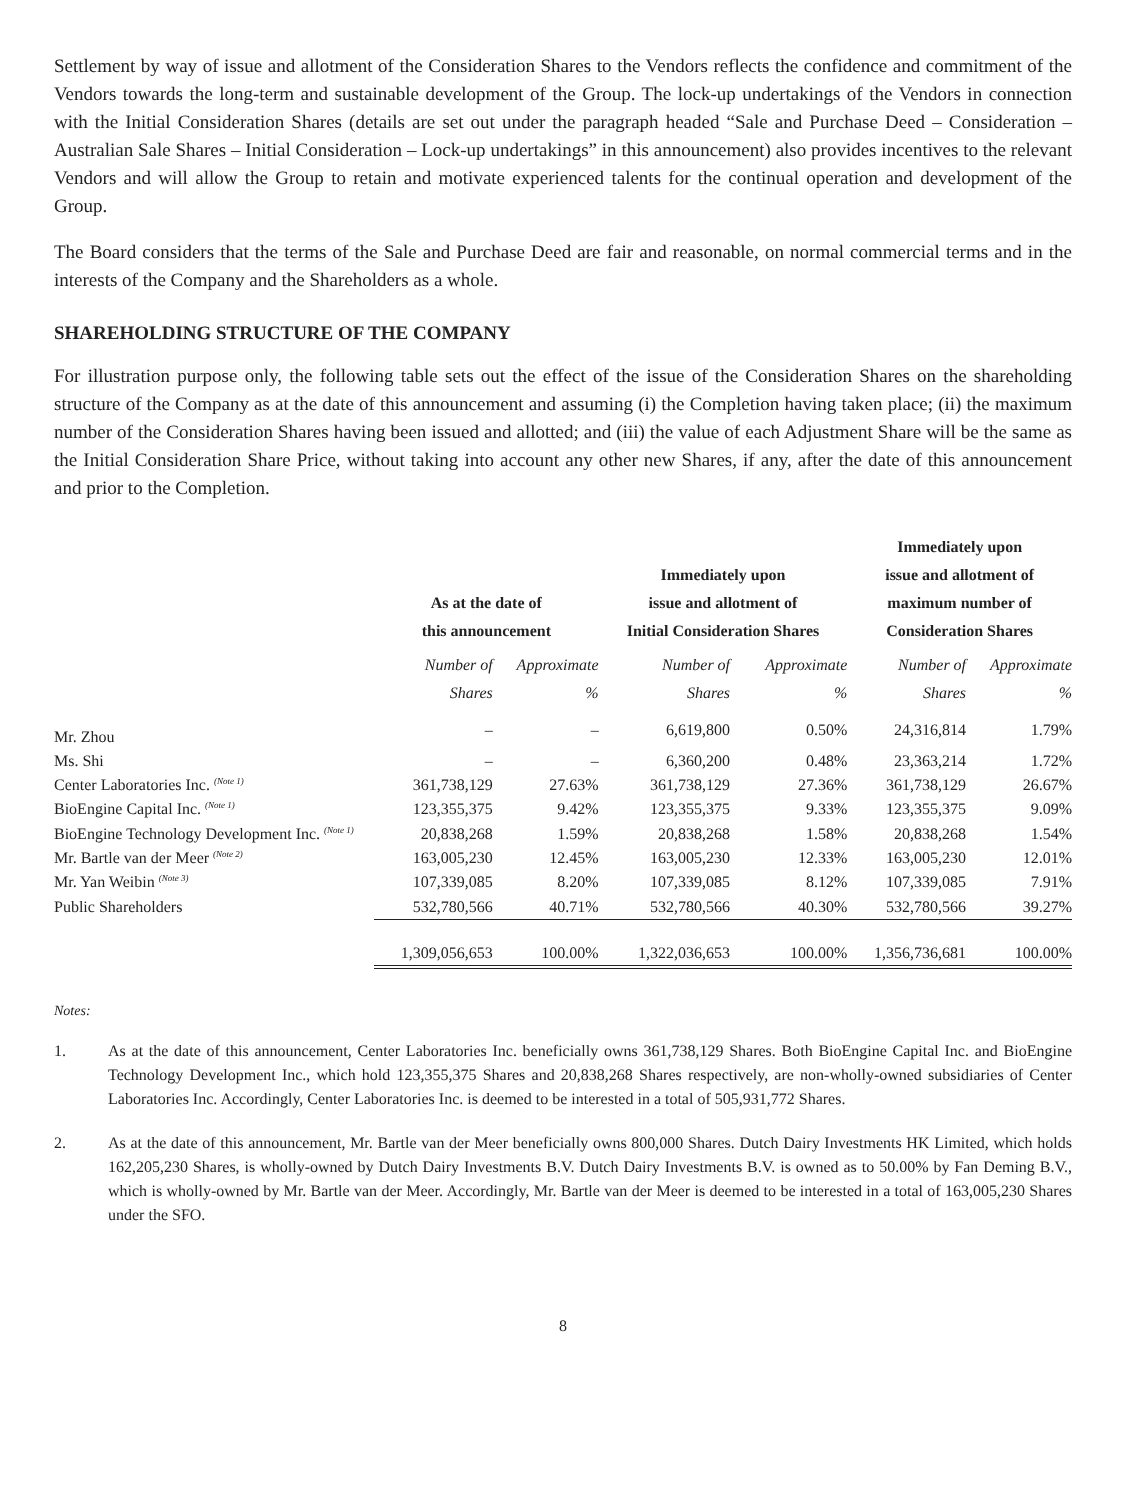Settlement by way of issue and allotment of the Consideration Shares to the Vendors reflects the confidence and commitment of the Vendors towards the long-term and sustainable development of the Group. The lock-up undertakings of the Vendors in connection with the Initial Consideration Shares (details are set out under the paragraph headed “Sale and Purchase Deed – Consideration – Australian Sale Shares – Initial Consideration – Lock-up undertakings” in this announcement) also provides incentives to the relevant Vendors and will allow the Group to retain and motivate experienced talents for the continual operation and development of the Group.
The Board considers that the terms of the Sale and Purchase Deed are fair and reasonable, on normal commercial terms and in the interests of the Company and the Shareholders as a whole.
SHAREHOLDING STRUCTURE OF THE COMPANY
For illustration purpose only, the following table sets out the effect of the issue of the Consideration Shares on the shareholding structure of the Company as at the date of this announcement and assuming (i) the Completion having taken place; (ii) the maximum number of the Consideration Shares having been issued and allotted; and (iii) the value of each Adjustment Share will be the same as the Initial Consideration Share Price, without taking into account any other new Shares, if any, after the date of this announcement and prior to the Completion.
| | As at the date of this announcement | | Immediately upon issue and allotment of Initial Consideration Shares | | Immediately upon issue and allotment of maximum number of Consideration Shares | |
| --- | --- | --- | --- | --- | --- | --- |
| | Number of Shares | Approximate % | Number of Shares | Approximate % | Number of Shares | Approximate % |
| Mr. Zhou | – | – | 6,619,800 | 0.50% | 24,316,814 | 1.79% |
| Ms. Shi | – | – | 6,360,200 | 0.48% | 23,363,214 | 1.72% |
| Center Laboratories Inc. <sup>(Note 1)</sup> | 361,738,129 | 27.63% | 361,738,129 | 27.36% | 361,738,129 | 26.67% |
| BioEngine Capital Inc. <sup>(Note 1)</sup> | 123,355,375 | 9.42% | 123,355,375 | 9.33% | 123,355,375 | 9.09% |
| BioEngine Technology Development Inc. <sup>(Note 1)</sup> | 20,838,268 | 1.59% | 20,838,268 | 1.58% | 20,838,268 | 1.54% |
| Mr. Bartle van der Meer <sup>(Note 2)</sup> | 163,005,230 | 12.45% | 163,005,230 | 12.33% | 163,005,230 | 12.01% |
| Mr. Yan Weibin <sup>(Note 3)</sup> | 107,339,085 | 8.20% | 107,339,085 | 8.12% | 107,339,085 | 7.91% |
| Public Shareholders | 532,780,566 | 40.71% | 532,780,566 | 40.30% | 532,780,566 | 39.27% |
| | 1,309,056,653 | 100.00% | 1,322,036,653 | 100.00% | 1,356,736,681 | 100.00% |
Notes:
1. As at the date of this announcement, Center Laboratories Inc. beneficially owns 361,738,129 Shares. Both BioEngine Capital Inc. and BioEngine Technology Development Inc., which hold 123,355,375 Shares and 20,838,268 Shares respectively, are non-wholly-owned subsidiaries of Center Laboratories Inc. Accordingly, Center Laboratories Inc. is deemed to be interested in a total of 505,931,772 Shares.
2. As at the date of this announcement, Mr. Bartle van der Meer beneficially owns 800,000 Shares. Dutch Dairy Investments HK Limited, which holds 162,205,230 Shares, is wholly-owned by Dutch Dairy Investments B.V. Dutch Dairy Investments B.V. is owned as to 50.00% by Fan Deming B.V., which is wholly-owned by Mr. Bartle van der Meer. Accordingly, Mr. Bartle van der Meer is deemed to be interested in a total of 163,005,230 Shares under the SFO.
8